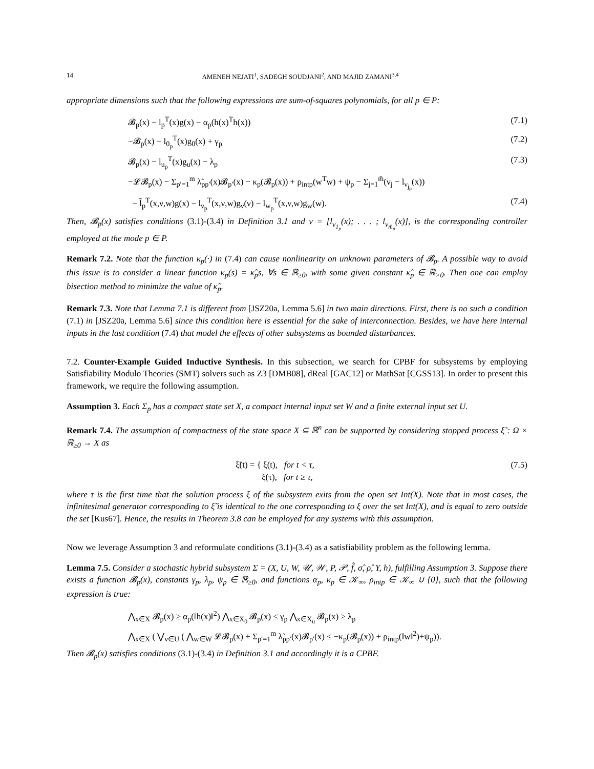14 AMENEH NEJATI<sup>1</sup>, SADEGH SOUDJANI<sup>2</sup>, AND MAJID ZAMANI<sup>3,4</sup>
appropriate dimensions such that the following expressions are sum-of-squares polynomials, for all p ∈ P:
𝓑<sub>p</sub>(x) − l<sub>p</sub><sup>T</sup>(x)g(x) − α<sub>p</sub>(h(x)<sup>T</sup>h(x)) (7.1)
−𝓑<sub>p</sub>(x) − l<sub>0<sub>p</sub></sub><sup>T</sup>(x)g<sub>0</sub>(x) + γ<sub>p</sub> (7.2)
𝓑<sub>p</sub>(x) − l<sub>u<sub>p</sub></sub><sup>T</sup>(x)g<sub>u</sub>(x) − λ<sub>p</sub> (7.3)
−𝓛𝓑<sub>p</sub>(x) − Σ<sub>p′=1</sub><sup>m</sup> λ̃<sub>pp′</sub>(x)𝓑<sub>p′</sub>(x) − κ<sub>p</sub>(𝓑<sub>p</sub>(x)) + ρ<sub>intp</sub>(w<sup>T</sup>w) + ψ<sub>p</sub> − Σ<sub>j=1</sub><sup>m̄</sup>(ν<sub>j</sub> − l<sub>ν<sub>j<sub>p</sub></sub></sub>(x))
− l̃<sub>p</sub><sup>T</sup>(x,ν,w)g(x) − l<sub>ν<sub>p</sub></sub><sup>T</sup>(x,ν,w)g<sub>ν</sub>(ν) − l<sub>w<sub>p</sub></sub><sup>T</sup>(x,ν,w)g<sub>w</sub>(w). (7.4)
Then, 𝓑<sub>p</sub>(x) satisfies conditions (3.1)-(3.4) in Definition 3.1 and ν = [l<sub>ν<sub>1<sub>p</sub></sub></sub>(x); . . . ; l<sub>ν<sub>m̄<sub>p</sub></sub></sub>(x)], is the corresponding controller employed at the mode p ∈ P.
Remark 7.2. Note that the function κ<sub>p</sub>(·) in (7.4) can cause nonlinearity on unknown parameters of 𝓑<sub>p</sub>. A possible way to avoid this issue is to consider a linear function κ<sub>p</sub>(s) = κ̂<sub>p</sub>s, ∀s ∈ ℝ<sub>≥0</sub>, with some given constant κ̂<sub>p</sub> ∈ ℝ<sub>>0</sub>. Then one can employ bisection method to minimize the value of κ̂<sub>p</sub>.
Remark 7.3. Note that Lemma 7.1 is different from [JSZ20a, Lemma 5.6] in two main directions. First, there is no such a condition (7.1) in [JSZ20a, Lemma 5.6] since this condition here is essential for the sake of interconnection. Besides, we have here internal inputs in the last condition (7.4) that model the effects of other subsystems as bounded disturbances.
7.2. Counter-Example Guided Inductive Synthesis. In this subsection, we search for CPBF for subsystems by employing Satisfiability Modulo Theories (SMT) solvers such as Z3 [DMB08], dReal [GAC12] or MathSat [CGSS13]. In order to present this framework, we require the following assumption.
Assumption 3. Each Σ<sub>p</sub> has a compact state set X, a compact internal input set W and a finite external input set U.
Remark 7.4. The assumption of compactness of the state space X ⊆ ℝ<sup>n</sup> can be supported by considering stopped process ξ̃ : Ω × ℝ<sub>≥0</sub> → X as
ξ̃(t) = { ξ(t), for t < τ,
ξ(τ), for t ≥ τ, (7.5)
where τ is the first time that the solution process ξ of the subsystem exits from the open set Int(X). Note that in most cases, the infinitesimal generator corresponding to ξ̃ is identical to the one corresponding to ξ over the set Int(X), and is equal to zero outside the set [Kus67]. Hence, the results in Theorem 3.8 can be employed for any systems with this assumption.
Now we leverage Assumption 3 and reformulate conditions (3.1)-(3.4) as a satisfiability problem as the following lemma.
Lemma 7.5. Consider a stochastic hybrid subsystem Σ = (X, U, W, 𝒰, 𝒲, P, 𝒫, f̂, σ̂, ρ̂, Y, h), fulfilling Assumption 3. Suppose there exists a function 𝓑<sub>p</sub>(x), constants γ<sub>p</sub>, λ<sub>p</sub>, ψ<sub>p</sub> ∈ ℝ<sub>≥0</sub>, and functions α<sub>p</sub>, κ<sub>p</sub> ∈ 𝒦<sub>∞</sub>, ρ<sub>intp</sub> ∈ 𝒦<sub>∞</sub> ∪ {0}, such that the following expression is true:
⋀<sub>x∈X</sub> 𝓑<sub>p</sub>(x) ≥ α<sub>p</sub>(‖h(x)‖<sup>2</sup>) ⋀<sub>x∈X<sub>0</sub></sub> 𝓑<sub>p</sub>(x) ≤ γ<sub>p</sub> ⋀<sub>x∈X<sub>u</sub></sub> 𝓑<sub>p</sub>(x) ≥ λ<sub>p</sub>
⋀<sub>x∈X</sub> ( ⋁<sub>ν∈U</sub> ( ⋀<sub>w∈W</sub> 𝓛𝓑<sub>p</sub>(x) + Σ<sub>p′=1</sub><sup>m</sup> λ̃<sub>pp′</sub>(x)𝓑<sub>p′</sub>(x) ≤ −κ<sub>p</sub>(𝓑<sub>p</sub>(x)) + ρ<sub>intp</sub>(‖w‖<sup>2</sup>)+ψ<sub>p</sub>)).
Then 𝓑<sub>p</sub>(x) satisfies conditions (3.1)-(3.4) in Definition 3.1 and accordingly it is a CPBF.